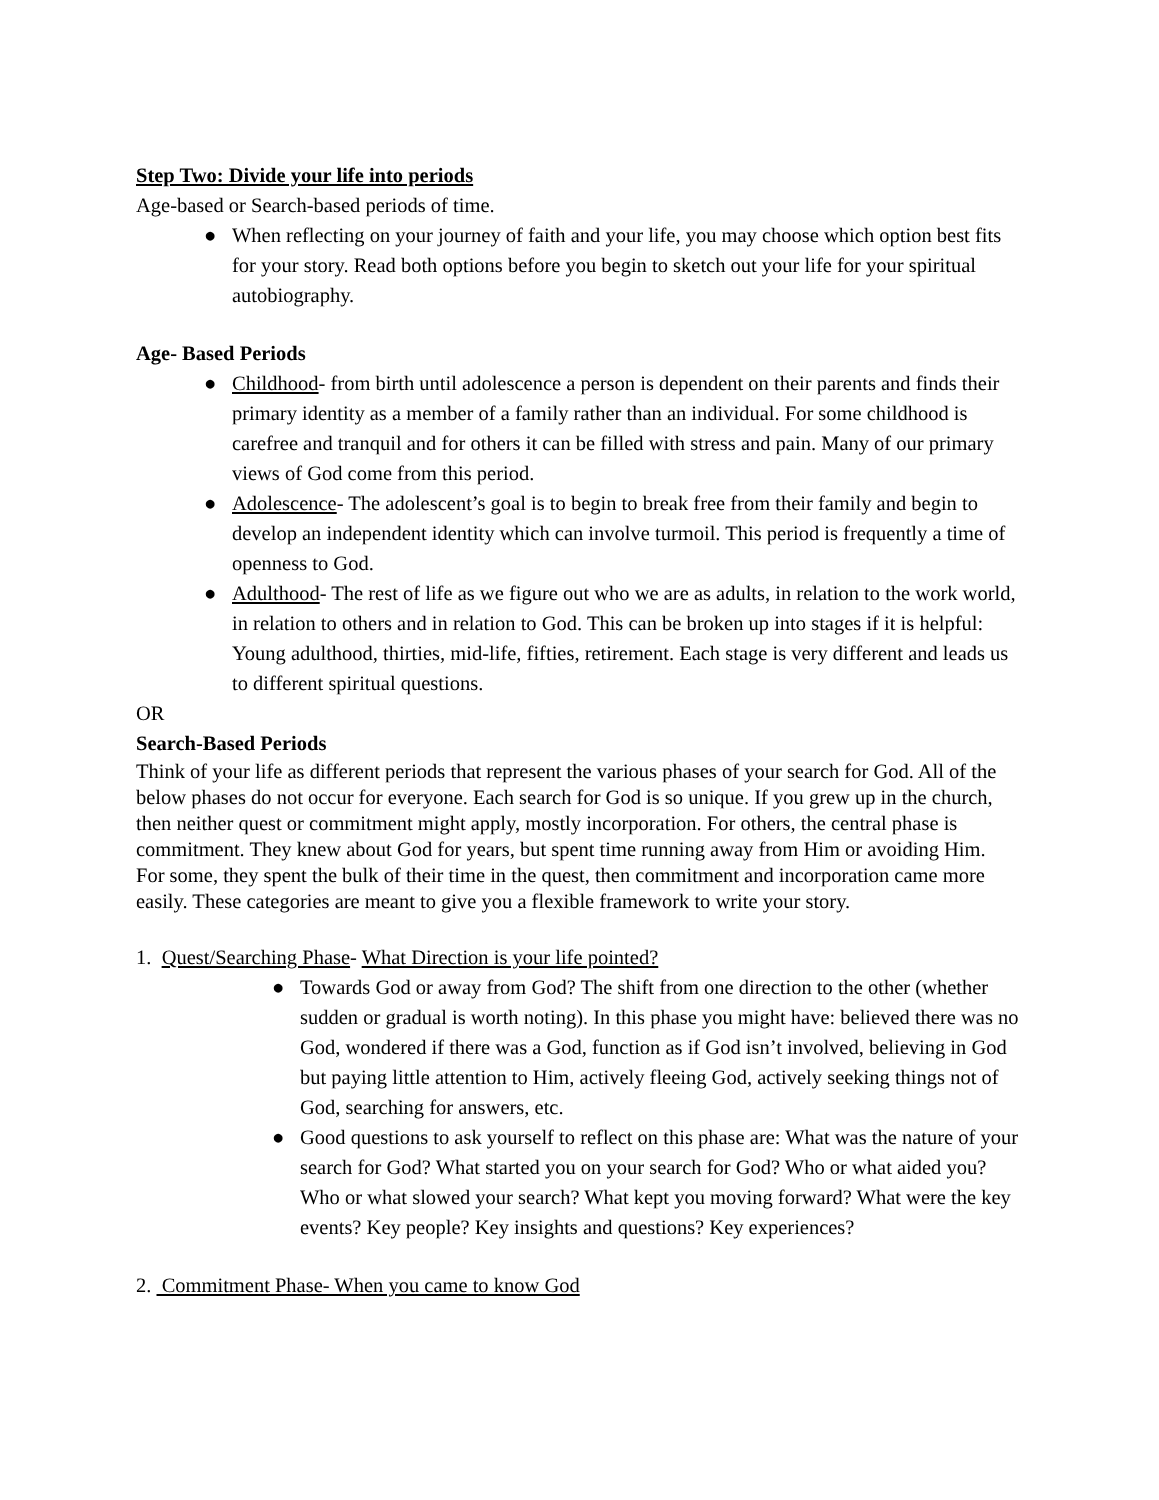Step Two: Divide your life into periods
Age-based or Search-based periods of time.
● When reflecting on your journey of faith and your life, you may choose which option best fits for your story. Read both options before you begin to sketch out your life for your spiritual autobiography.
Age- Based Periods
● Childhood- from birth until adolescence a person is dependent on their parents and finds their primary identity as a member of a family rather than an individual. For some childhood is carefree and tranquil and for others it can be filled with stress and pain. Many of our primary views of God come from this period.
● Adolescence- The adolescent’s goal is to begin to break free from their family and begin to develop an independent identity which can involve turmoil. This period is frequently a time of openness to God.
● Adulthood- The rest of life as we figure out who we are as adults, in relation to the work world, in relation to others and in relation to God. This can be broken up into stages if it is helpful: Young adulthood, thirties, mid-life, fifties, retirement. Each stage is very different and leads us to different spiritual questions.
OR
Search-Based Periods
Think of your life as different periods that represent the various phases of your search for God. All of the below phases do not occur for everyone. Each search for God is so unique. If you grew up in the church, then neither quest or commitment might apply, mostly incorporation. For others, the central phase is commitment. They knew about God for years, but spent time running away from Him or avoiding Him. For some, they spent the bulk of their time in the quest, then commitment and incorporation came more easily. These categories are meant to give you a flexible framework to write your story.
1. Quest/Searching Phase- What Direction is your life pointed?
● Towards God or away from God? The shift from one direction to the other (whether sudden or gradual is worth noting). In this phase you might have: believed there was no God, wondered if there was a God, function as if God isn’t involved, believing in God but paying little attention to Him, actively fleeing God, actively seeking things not of God, searching for answers, etc.
● Good questions to ask yourself to reflect on this phase are: What was the nature of your search for God? What started you on your search for God? Who or what aided you? Who or what slowed your search? What kept you moving forward? What were the key events? Key people? Key insights and questions? Key experiences?
2. Commitment Phase- When you came to know God